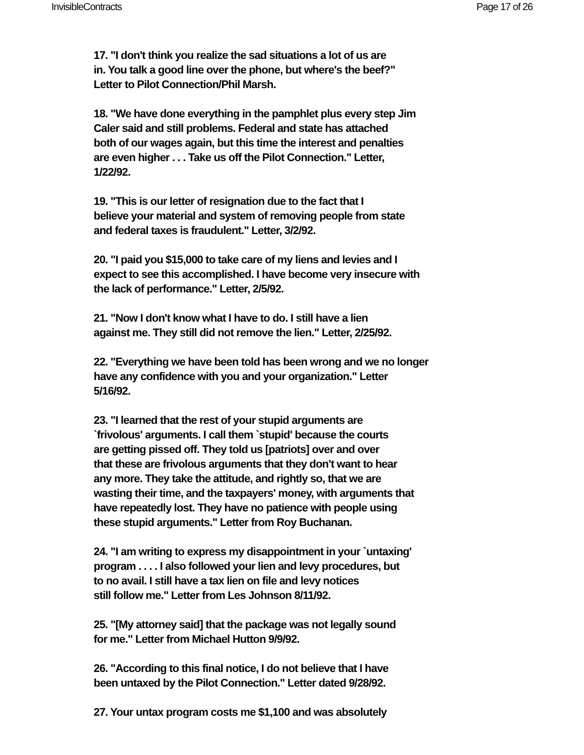InvisibleContracts Page 17 of 26
17. "I don't think you realize the sad situations a lot of us are
in. You talk a good line over the phone, but where's the beef?"
Letter to Pilot Connection/Phil Marsh.
18. "We have done everything in the pamphlet plus every step Jim
Caler said and still problems. Federal and state has attached
both of our wages again, but this time the interest and penalties
are even higher . . . Take us off the Pilot Connection." Letter,
1/22/92.
19. "This is our letter of resignation due to the fact that I
believe your material and system of removing people from state
and federal taxes is fraudulent." Letter, 3/2/92.
20. "I paid you $15,000 to take care of my liens and levies and I
expect to see this accomplished. I have become very insecure with
the lack of performance." Letter, 2/5/92.
21. "Now I don't know what I have to do. I still have a lien
against me. They still did not remove the lien." Letter, 2/25/92.
22. "Everything we have been told has been wrong and we no longer
have any confidence with you and your organization." Letter
5/16/92.
23. "I learned that the rest of your stupid arguments are
`frivolous' arguments. I call them `stupid' because the courts
are getting pissed off. They told us [patriots] over and over
that these are frivolous arguments that they don't want to hear
any more. They take the attitude, and rightly so, that we are
wasting their time, and the taxpayers' money, with arguments that
have repeatedly lost. They have no patience with people using
these stupid arguments." Letter from Roy Buchanan.
24. "I am writing to express my disappointment in your `untaxing'
program . . . . I also followed your lien and levy procedures, but
to no avail. I still have a tax lien on file and levy notices
still follow me." Letter from Les Johnson 8/11/92.
25. "[My attorney said] that the package was not legally sound
for me." Letter from Michael Hutton 9/9/92.
26. "According to this final notice, I do not believe that I have
been untaxed by the Pilot Connection." Letter dated 9/28/92.
27. Your untax program costs me $1,100 and was absolutely